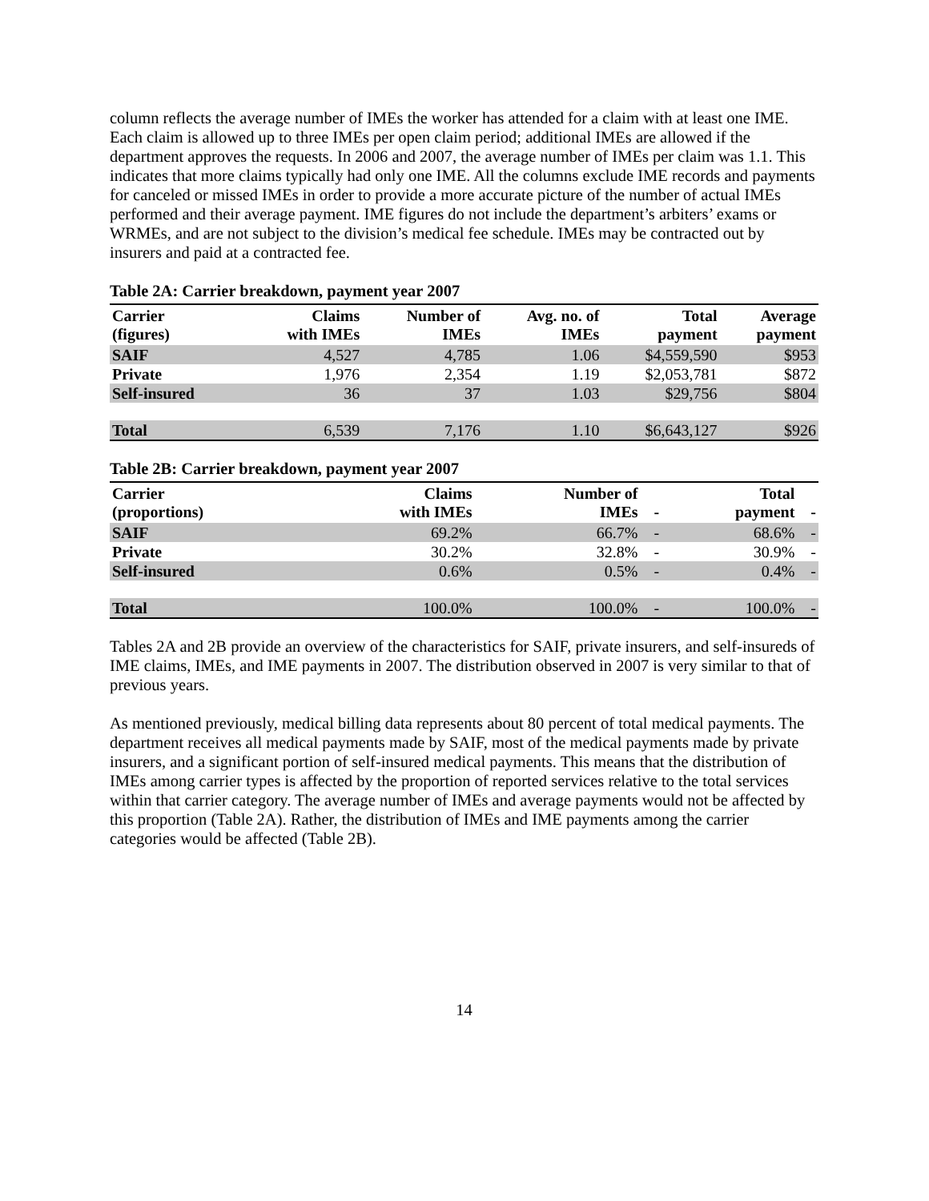column reflects the average number of IMEs the worker has attended for a claim with at least one IME. Each claim is allowed up to three IMEs per open claim period; additional IMEs are allowed if the department approves the requests. In 2006 and 2007, the average number of IMEs per claim was 1.1. This indicates that more claims typically had only one IME. All the columns exclude IME records and payments for canceled or missed IMEs in order to provide a more accurate picture of the number of actual IMEs performed and their average payment. IME figures do not include the department’s arbiters’ exams or WRMEs, and are not subject to the division’s medical fee schedule. IMEs may be contracted out by insurers and paid at a contracted fee.
Table 2A: Carrier breakdown, payment year 2007
| Carrier (figures) | Claims with IMEs | Number of IMEs | Avg. no. of IMEs | Total payment | Average payment |
| --- | --- | --- | --- | --- | --- |
| SAIF | 4,527 | 4,785 | 1.06 | $4,559,590 | $953 |
| Private | 1,976 | 2,354 | 1.19 | $2,053,781 | $872 |
| Self-insured | 36 | 37 | 1.03 | $29,756 | $804 |
| Total | 6,539 | 7,176 | 1.10 | $6,643,127 | $926 |
Table 2B: Carrier breakdown, payment year 2007
| Carrier (proportions) | Claims with IMEs | Number of IMEs | - | Total payment | - |
| --- | --- | --- | --- | --- | --- |
| SAIF | 69.2% | 66.7% | - | 68.6% | - |
| Private | 30.2% | 32.8% | - | 30.9% | - |
| Self-insured | 0.6% | 0.5% | - | 0.4% | - |
| Total | 100.0% | 100.0% | - | 100.0% | - |
Tables 2A and 2B provide an overview of the characteristics for SAIF, private insurers, and self-insureds of IME claims, IMEs, and IME payments in 2007. The distribution observed in 2007 is very similar to that of previous years.
As mentioned previously, medical billing data represents about 80 percent of total medical payments. The department receives all medical payments made by SAIF, most of the medical payments made by private insurers, and a significant portion of self-insured medical payments. This means that the distribution of IMEs among carrier types is affected by the proportion of reported services relative to the total services within that carrier category. The average number of IMEs and average payments would not be affected by this proportion (Table 2A). Rather, the distribution of IMEs and IME payments among the carrier categories would be affected (Table 2B).
14